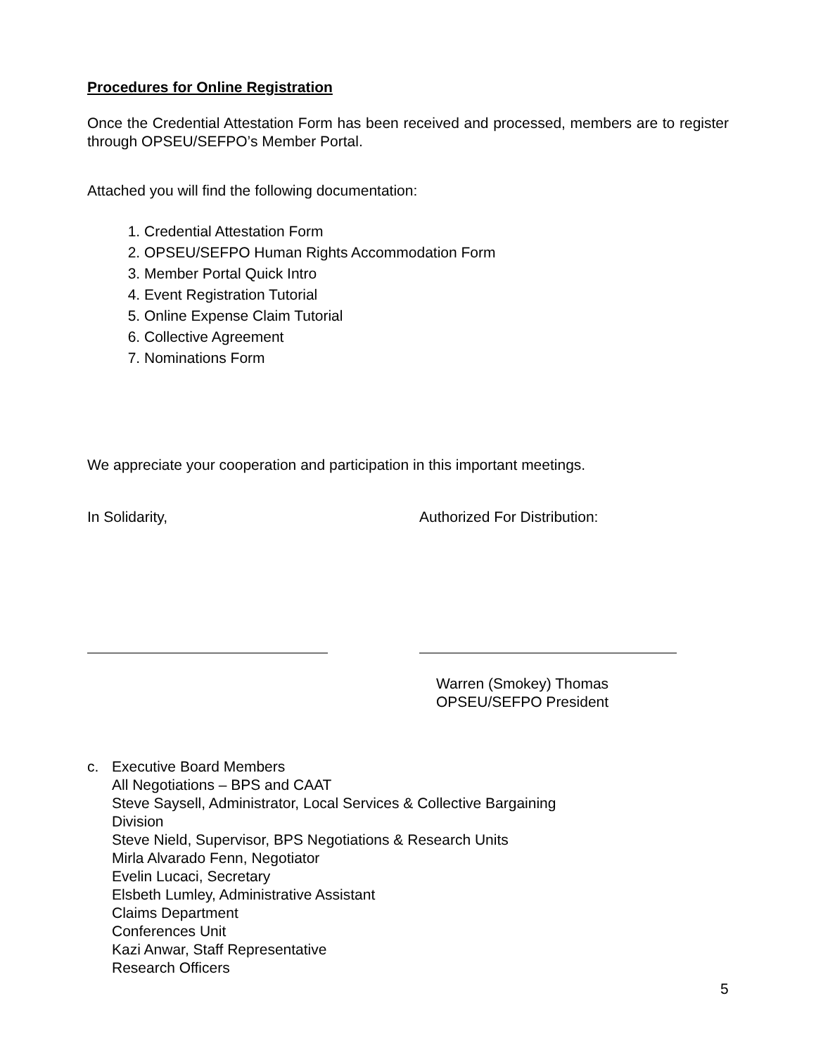Procedures for Online Registration
Once the Credential Attestation Form has been received and processed, members are to register through OPSEU/SEFPO’s Member Portal.
Attached you will find the following documentation:
1. Credential Attestation Form
2. OPSEU/SEFPO Human Rights Accommodation Form
3. Member Portal Quick Intro
4. Event Registration Tutorial
5. Online Expense Claim Tutorial
6. Collective Agreement
7. Nominations Form
We appreciate your cooperation and participation in this important meetings.
In Solidarity, Authorized For Distribution:
Warren (Smokey) Thomas
OPSEU/SEFPO President
c.
Executive Board Members
All Negotiations – BPS and CAAT
Steve Saysell, Administrator, Local Services & Collective Bargaining
Division
Steve Nield, Supervisor, BPS Negotiations & Research Units
Mirla Alvarado Fenn, Negotiator
Evelin Lucaci, Secretary
Elsbeth Lumley, Administrative Assistant
Claims Department
Conferences Unit
Kazi Anwar, Staff Representative
Research Officers
5